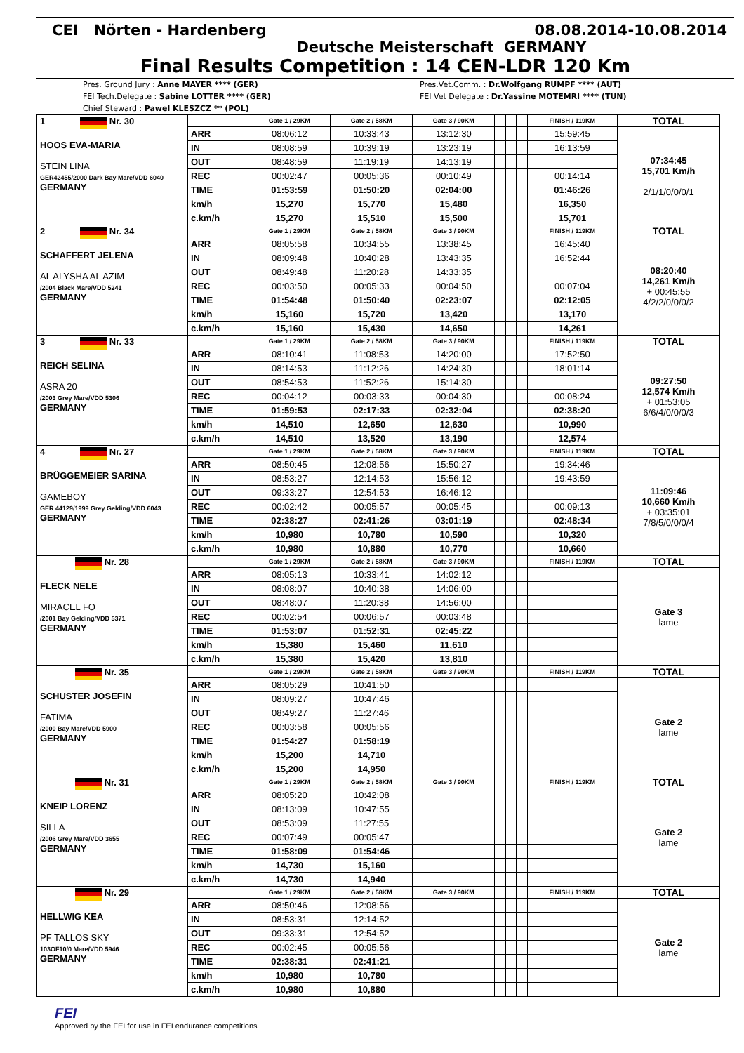CEI Nörten - Hardenberg 08.08.2014-10.08.2014
Deutsche Meisterschaft GERMANY
Final Results Competition : 14 CEN-LDR 120 Km
Pres. Ground Jury : Anne MAYER **** (GER)
FEI Tech.Delegate : Sabine LOTTER **** (GER)
Chief Steward : Pawel KLESZCZ ** (POL)
Pres.Vet.Comm. : Dr.Wolfgang RUMPF **** (AUT)
FEI Vet Delegate : Dr.Yassine MOTEMRI **** (TUN)
| 1 Nr. 30 HOOS EVA-MARIA STEIN LINA GER42455/2000 Dark Bay Mare/VDD 6040 GERMANY | | Gate 1 / 29KM | Gate 2 / 58KM | Gate 3 / 90KM | | | | FINISH / 119KM | TOTAL |
| | ARR | 08:06:12 | 10:33:43 | 13:12:30 | | | | 15:59:45 | 07:34:45 15,701 Km/h 2/1/1/0/0/0/1 |
| | IN | 08:08:59 | 10:39:19 | 13:23:19 | | | | 16:13:59 | |
| | OUT | 08:48:59 | 11:19:19 | 14:13:19 | | | | | |
| | REC | 00:02:47 | 00:05:36 | 00:10:49 | | | | 00:14:14 | |
| | TIME | 01:53:59 | 01:50:20 | 02:04:00 | | | | 01:46:26 | |
| | km/h | 15,270 | 15,770 | 15,480 | | | | 16,350 | |
| | c.km/h | 15,270 | 15,510 | 15,500 | | | | 15,701 | |
| 2 Nr. 34 SCHAFFERT JELENA AL ALYSHA AL AZIM /2004 Black Mare/VDD 5241 GERMANY | | Gate 1 / 29KM | Gate 2 / 58KM | Gate 3 / 90KM | | | | FINISH / 119KM | TOTAL |
| | ARR | 08:05:58 | 10:34:55 | 13:38:45 | | | | 16:45:40 | 08:20:40 14,261 Km/h + 00:45:55 4/2/2/0/0/0/2 |
| | IN | 08:09:48 | 10:40:28 | 13:43:35 | | | | 16:52:44 | |
| | OUT | 08:49:48 | 11:20:28 | 14:33:35 | | | | | |
| | REC | 00:03:50 | 00:05:33 | 00:04:50 | | | | 00:07:04 | |
| | TIME | 01:54:48 | 01:50:40 | 02:23:07 | | | | 02:12:05 | |
| | km/h | 15,160 | 15,720 | 13,420 | | | | 13,170 | |
| | c.km/h | 15,160 | 15,430 | 14,650 | | | | 14,261 | |
| 3 Nr. 33 REICH SELINA ASRA 20 /2003 Grey Mare/VDD 5306 GERMANY | | Gate 1 / 29KM | Gate 2 / 58KM | Gate 3 / 90KM | | | | FINISH / 119KM | TOTAL |
| | ARR | 08:10:41 | 11:08:53 | 14:20:00 | | | | 17:52:50 | 09:27:50 12,574 Km/h + 01:53:05 6/6/4/0/0/0/3 |
| | IN | 08:14:53 | 11:12:26 | 14:24:30 | | | | 18:01:14 | |
| | OUT | 08:54:53 | 11:52:26 | 15:14:30 | | | | | |
| | REC | 00:04:12 | 00:03:33 | 00:04:30 | | | | 00:08:24 | |
| | TIME | 01:59:53 | 02:17:33 | 02:32:04 | | | | 02:38:20 | |
| | km/h | 14,510 | 12,650 | 12,630 | | | | 10,990 | |
| | c.km/h | 14,510 | 13,520 | 13,190 | | | | 12,574 | |
| 4 Nr. 27 BRÜGGEMEIER SARINA GAMEBOY GER 44129/1999 Grey Gelding/VDD 6043 GERMANY | | Gate 1 / 29KM | Gate 2 / 58KM | Gate 3 / 90KM | | | | FINISH / 119KM | TOTAL |
| | ARR | 08:50:45 | 12:08:56 | 15:50:27 | | | | 19:34:46 | 11:09:46 10,660 Km/h + 03:35:01 7/8/5/0/0/0/4 |
| | IN | 08:53:27 | 12:14:53 | 15:56:12 | | | | 19:43:59 | |
| | OUT | 09:33:27 | 12:54:53 | 16:46:12 | | | | | |
| | REC | 00:02:42 | 00:05:57 | 00:05:45 | | | | 00:09:13 | |
| | TIME | 02:38:27 | 02:41:26 | 03:01:19 | | | | 02:48:34 | |
| | km/h | 10,980 | 10,780 | 10,590 | | | | 10,320 | |
| | c.km/h | 10,980 | 10,880 | 10,770 | | | | 10,660 | |
| Nr. 28 FLECK NELE MIRACEL FO /2001 Bay Gelding/VDD 5371 GERMANY | | Gate 1 / 29KM | Gate 2 / 58KM | Gate 3 / 90KM | | | | FINISH / 119KM | TOTAL |
| | ARR | 08:05:13 | 10:33:41 | 14:02:12 | | | | | Gate 3 lame |
| | IN | 08:08:07 | 10:40:38 | 14:06:00 | | | | | |
| | OUT | 08:48:07 | 11:20:38 | 14:56:00 | | | | | |
| | REC | 00:02:54 | 00:06:57 | 00:03:48 | | | | | |
| | TIME | 01:53:07 | 01:52:31 | 02:45:22 | | | | | |
| | km/h | 15,380 | 15,460 | 11,610 | | | | | |
| | c.km/h | 15,380 | 15,420 | 13,810 | | | | | |
| Nr. 35 SCHUSTER JOSEFIN FATIMA /2000 Bay Mare/VDD 5900 GERMANY | | Gate 1 / 29KM | Gate 2 / 58KM | Gate 3 / 90KM | | | | FINISH / 119KM | TOTAL |
| | ARR | 08:05:29 | 10:41:50 | | | | | | Gate 2 lame |
| | IN | 08:09:27 | 10:47:46 | | | | | | |
| | OUT | 08:49:27 | 11:27:46 | | | | | | |
| | REC | 00:03:58 | 00:05:56 | | | | | | |
| | TIME | 01:54:27 | 01:58:19 | | | | | | |
| | km/h | 15,200 | 14,710 | | | | | | |
| | c.km/h | 15,200 | 14,950 | | | | | | |
| Nr. 31 KNEIP LORENZ SILLA /2006 Grey Mare/VDD 3655 GERMANY | | Gate 1 / 29KM | Gate 2 / 58KM | Gate 3 / 90KM | | | | FINISH / 119KM | TOTAL |
| | ARR | 08:05:20 | 10:42:08 | | | | | | Gate 2 lame |
| | IN | 08:13:09 | 10:47:55 | | | | | | |
| | OUT | 08:53:09 | 11:27:55 | | | | | | |
| | REC | 00:07:49 | 00:05:47 | | | | | | |
| | TIME | 01:58:09 | 01:54:46 | | | | | | |
| | km/h | 14,730 | 15,160 | | | | | | |
| | c.km/h | 14,730 | 14,940 | | | | | | |
| Nr. 29 HELLWIG KEA PF TALLOS SKY 103OF10/0 Mare/VDD 5946 GERMANY | | Gate 1 / 29KM | Gate 2 / 58KM | Gate 3 / 90KM | | | | FINISH / 119KM | TOTAL |
| | ARR | 08:50:46 | 12:08:56 | | | | | | Gate 2 lame |
| | IN | 08:53:31 | 12:14:52 | | | | | | |
| | OUT | 09:33:31 | 12:54:52 | | | | | | |
| | REC | 00:02:45 | 00:05:56 | | | | | | |
| | TIME | 02:38:31 | 02:41:21 | | | | | | |
| | km/h | 10,980 | 10,780 | | | | | | |
| | c.km/h | 10,980 | 10,880 | | | | | | |
FEI
Approved by the FEI for use in FEI endurance competitions